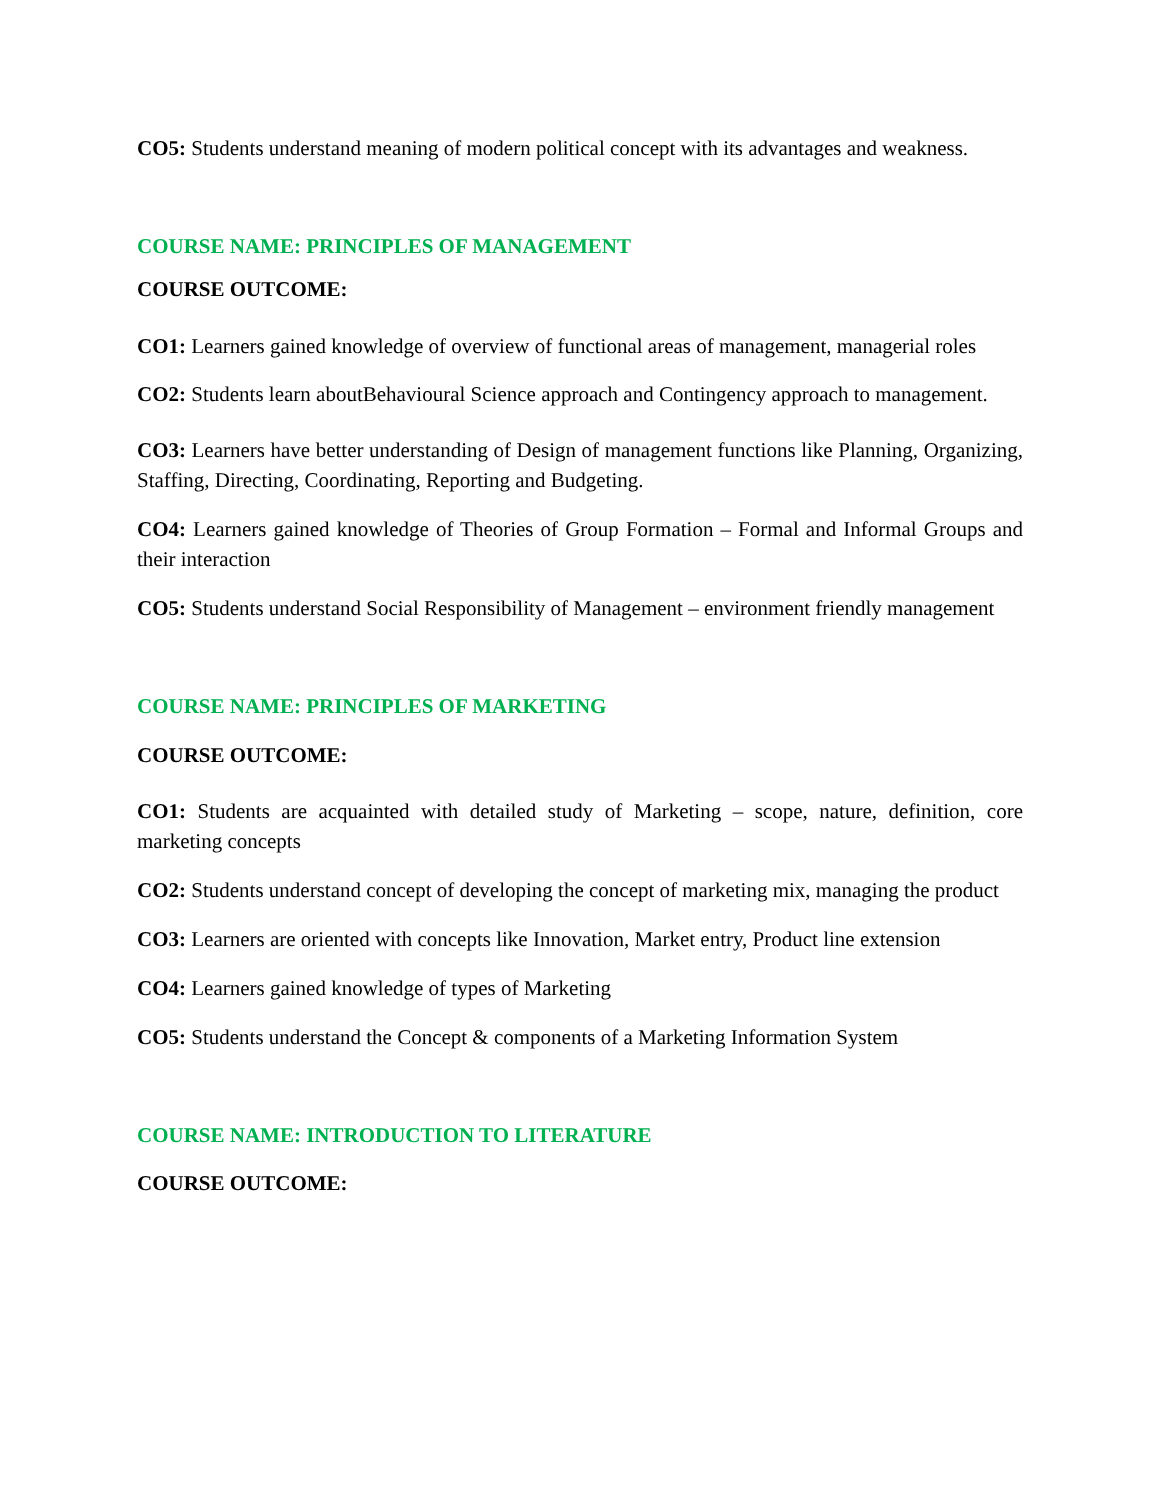CO5: Students understand meaning of modern political concept with its advantages and weakness.
COURSE NAME: PRINCIPLES OF MANAGEMENT
COURSE OUTCOME:
CO1: Learners gained knowledge of overview of functional areas of management, managerial roles
CO2: Students learn aboutBehavioural Science approach and Contingency approach to management.
CO3: Learners have better understanding of Design of management functions like Planning, Organizing, Staffing, Directing, Coordinating, Reporting and Budgeting.
CO4: Learners gained knowledge of Theories of Group Formation – Formal and Informal Groups and their interaction
CO5: Students understand Social Responsibility of Management – environment friendly management
COURSE NAME: PRINCIPLES OF MARKETING
COURSE OUTCOME:
CO1: Students are acquainted with detailed study of Marketing – scope, nature, definition, core marketing concepts
CO2: Students understand concept of developing the concept of marketing mix, managing the product
CO3: Learners are oriented with concepts like Innovation, Market entry, Product line extension
CO4: Learners gained knowledge of types of Marketing
CO5: Students understand the Concept & components of a Marketing Information System
COURSE NAME: INTRODUCTION TO LITERATURE
COURSE OUTCOME: